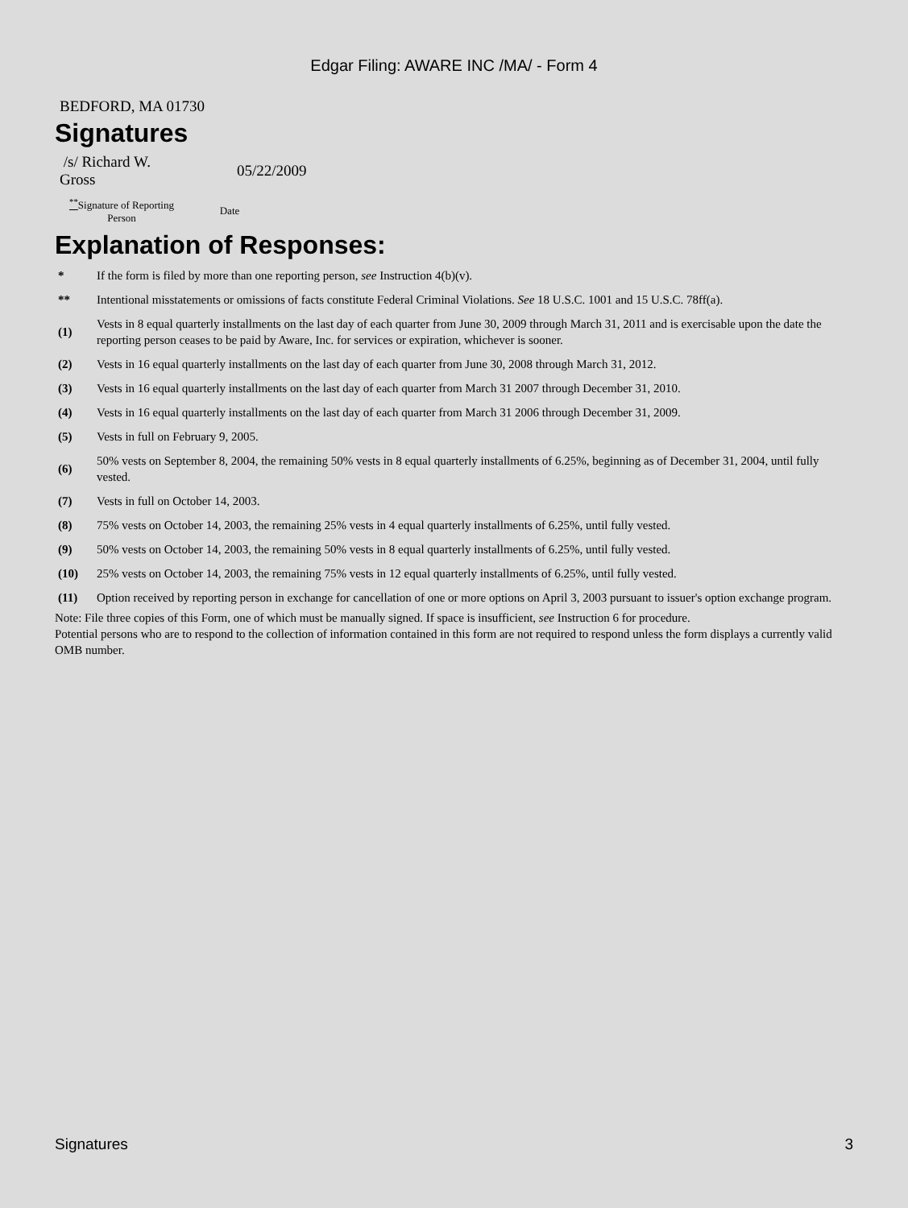Edgar Filing: AWARE INC /MA/ - Form 4
BEDFORD, MA 01730
Signatures
| /s/ Richard W. Gross | | 05/22/2009 |
| <sup>**</sup> Signature of Reporting Person | Date |
Explanation of Responses:
| * | If the form is filed by more than one reporting person, see Instruction 4(b)(v). |
| ** | Intentional misstatements or omissions of facts constitute Federal Criminal Violations. See 18 U.S.C. 1001 and 15 U.S.C. 78ff(a). |
| (1) | Vests in 8 equal quarterly installments on the last day of each quarter from June 30, 2009 through March 31, 2011 and is exercisable upon the date the reporting person ceases to be paid by Aware, Inc. for services or expiration, whichever is sooner. |
| (2) | Vests in 16 equal quarterly installments on the last day of each quarter from June 30, 2008 through March 31, 2012. |
| (3) | Vests in 16 equal quarterly installments on the last day of each quarter from March 31 2007 through December 31, 2010. |
| (4) | Vests in 16 equal quarterly installments on the last day of each quarter from March 31 2006 through December 31, 2009. |
| (5) | Vests in full on February 9, 2005. |
| (6) | 50% vests on September 8, 2004, the remaining 50% vests in 8 equal quarterly installments of 6.25%, beginning as of December 31, 2004, until fully vested. |
| (7) | Vests in full on October 14, 2003. |
| (8) | 75% vests on October 14, 2003, the remaining 25% vests in 4 equal quarterly installments of 6.25%, until fully vested. |
| (9) | 50% vests on October 14, 2003, the remaining 50% vests in 8 equal quarterly installments of 6.25%, until fully vested. |
| (10) | 25% vests on October 14, 2003, the remaining 75% vests in 12 equal quarterly installments of 6.25%, until fully vested. |
| (11) | Option received by reporting person in exchange for cancellation of one or more options on April 3, 2003 pursuant to issuer's option exchange program. |
Note: File three copies of this Form, one of which must be manually signed. If space is insufficient, see Instruction 6 for procedure.
Potential persons who are to respond to the collection of information contained in this form are not required to respond unless the form displays a currently valid OMB number.
Signatures 3